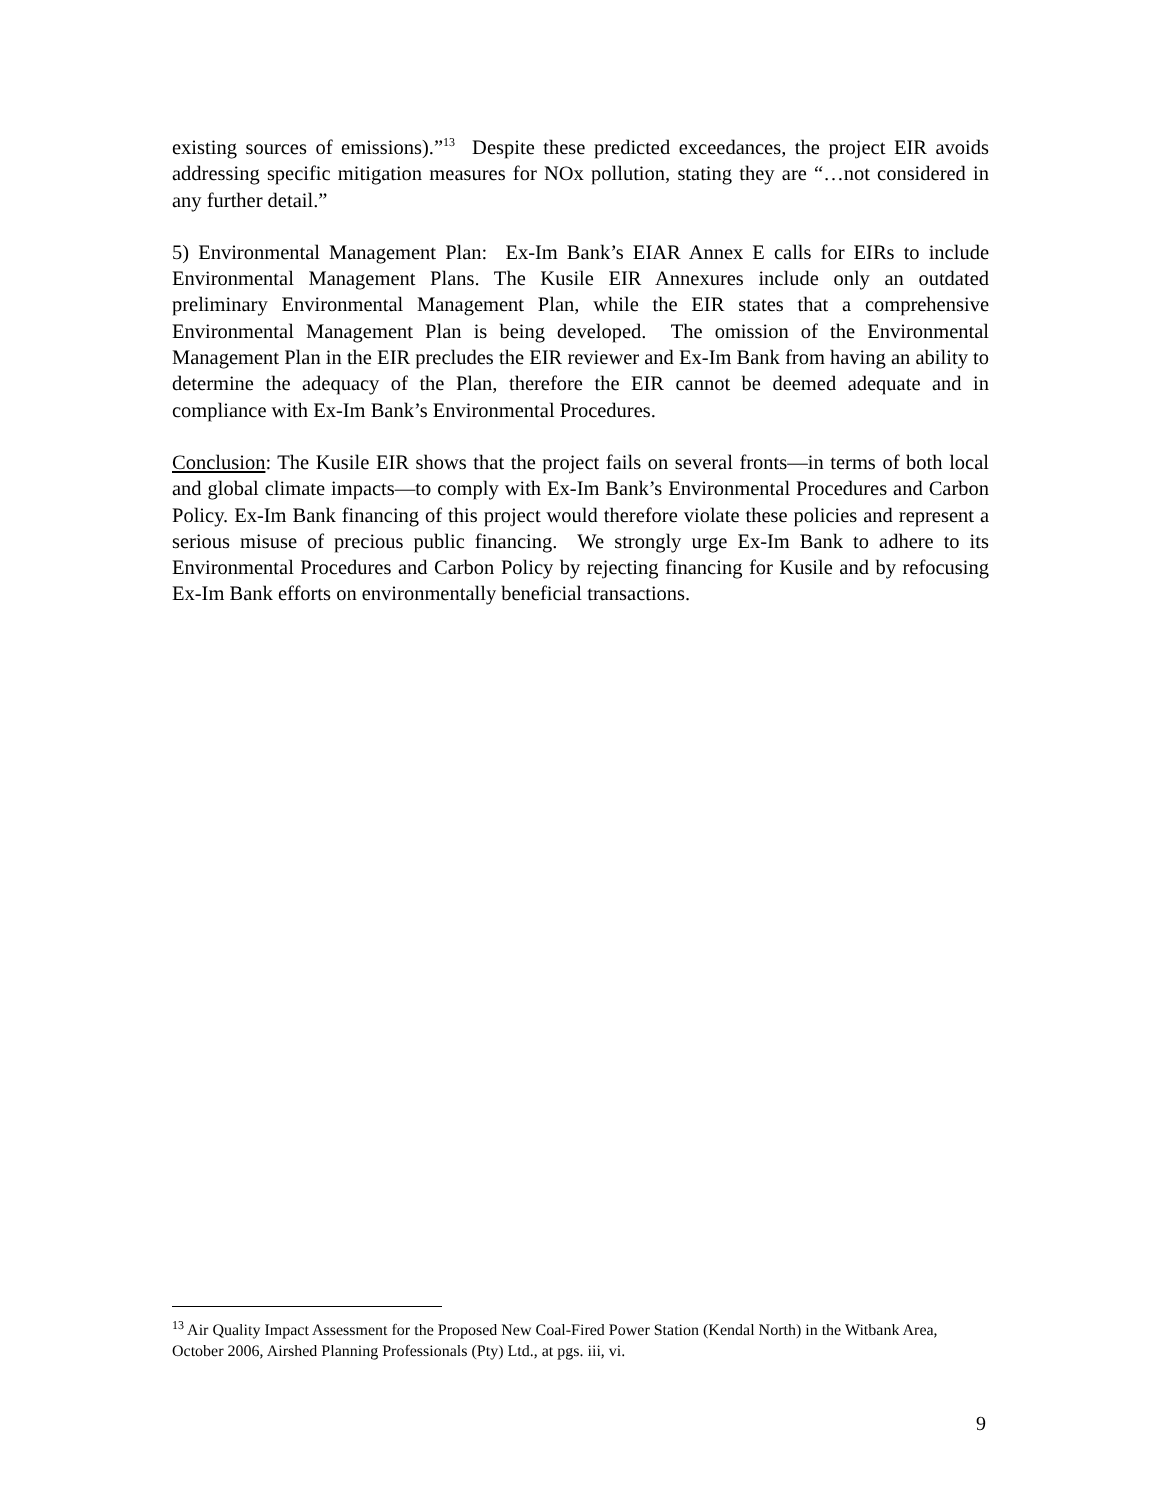existing sources of emissions).”<sup>13</sup> Despite these predicted exceedances, the project EIR avoids addressing specific mitigation measures for NOx pollution, stating they are “…not considered in any further detail.”
5) Environmental Management Plan: Ex-Im Bank’s EIAR Annex E calls for EIRs to include Environmental Management Plans. The Kusile EIR Annexures include only an outdated preliminary Environmental Management Plan, while the EIR states that a comprehensive Environmental Management Plan is being developed. The omission of the Environmental Management Plan in the EIR precludes the EIR reviewer and Ex-Im Bank from having an ability to determine the adequacy of the Plan, therefore the EIR cannot be deemed adequate and in compliance with Ex-Im Bank’s Environmental Procedures.
Conclusion: The Kusile EIR shows that the project fails on several fronts—in terms of both local and global climate impacts—to comply with Ex-Im Bank’s Environmental Procedures and Carbon Policy. Ex-Im Bank financing of this project would therefore violate these policies and represent a serious misuse of precious public financing. We strongly urge Ex-Im Bank to adhere to its Environmental Procedures and Carbon Policy by rejecting financing for Kusile and by refocusing Ex-Im Bank efforts on environmentally beneficial transactions.
<sup>13</sup> Air Quality Impact Assessment for the Proposed New Coal-Fired Power Station (Kendal North) in the Witbank Area, October 2006, Airshed Planning Professionals (Pty) Ltd., at pgs. iii, vi.
9